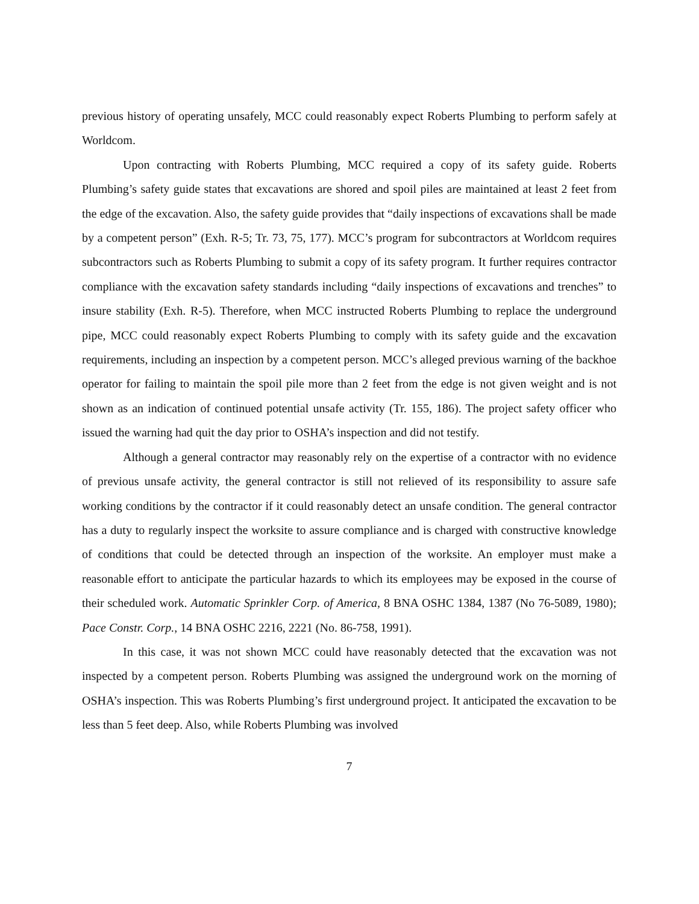previous history of operating unsafely, MCC could reasonably expect Roberts Plumbing to perform safely at Worldcom.
Upon contracting with Roberts Plumbing, MCC required a copy of its safety guide. Roberts Plumbing’s safety guide states that excavations are shored and spoil piles are maintained at least 2 feet from the edge of the excavation. Also, the safety guide provides that “daily inspections of excavations shall be made by a competent person” (Exh. R-5; Tr. 73, 75, 177). MCC’s program for subcontractors at Worldcom requires subcontractors such as Roberts Plumbing to submit a copy of its safety program. It further requires contractor compliance with the excavation safety standards including “daily inspections of excavations and trenches” to insure stability (Exh. R-5). Therefore, when MCC instructed Roberts Plumbing to replace the underground pipe, MCC could reasonably expect Roberts Plumbing to comply with its safety guide and the excavation requirements, including an inspection by a competent person. MCC’s alleged previous warning of the backhoe operator for failing to maintain the spoil pile more than 2 feet from the edge is not given weight and is not shown as an indication of continued potential unsafe activity (Tr. 155, 186). The project safety officer who issued the warning had quit the day prior to OSHA’s inspection and did not testify.
Although a general contractor may reasonably rely on the expertise of a contractor with no evidence of previous unsafe activity, the general contractor is still not relieved of its responsibility to assure safe working conditions by the contractor if it could reasonably detect an unsafe condition. The general contractor has a duty to regularly inspect the worksite to assure compliance and is charged with constructive knowledge of conditions that could be detected through an inspection of the worksite. An employer must make a reasonable effort to anticipate the particular hazards to which its employees may be exposed in the course of their scheduled work. Automatic Sprinkler Corp. of America, 8 BNA OSHC 1384, 1387 (No 76-5089, 1980); Pace Constr. Corp., 14 BNA OSHC 2216, 2221 (No. 86-758, 1991).
In this case, it was not shown MCC could have reasonably detected that the excavation was not inspected by a competent person. Roberts Plumbing was assigned the underground work on the morning of OSHA’s inspection. This was Roberts Plumbing’s first underground project. It anticipated the excavation to be less than 5 feet deep. Also, while Roberts Plumbing was involved
7